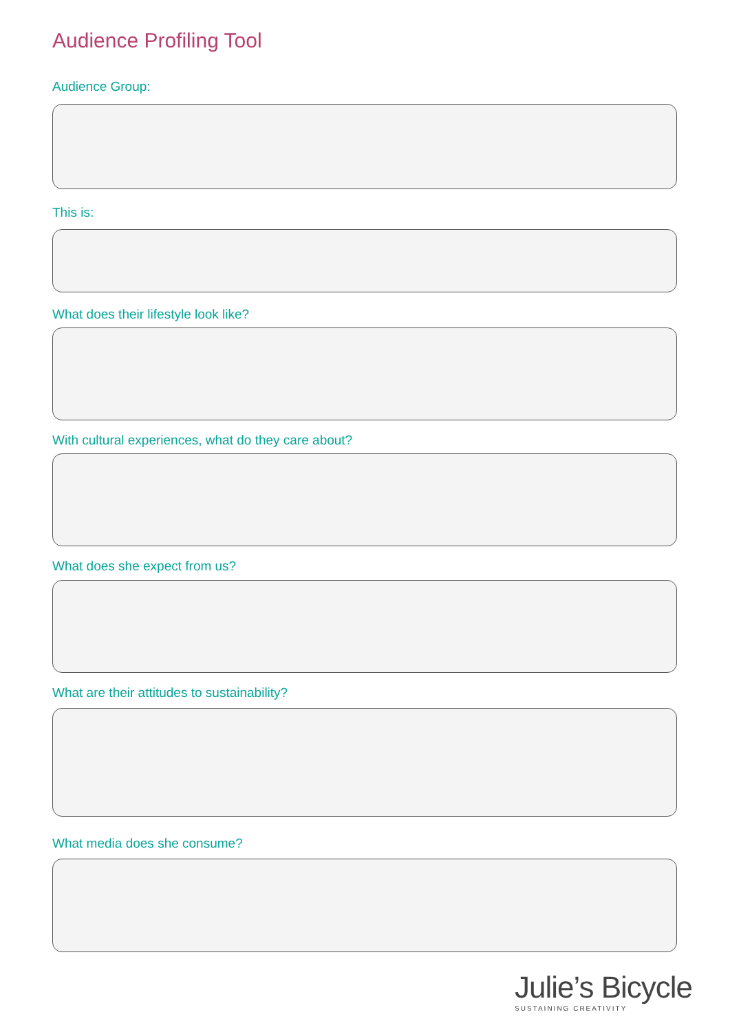Audience Profiling Tool
Audience Group:
This is:
What does their lifestyle look like?
With cultural experiences, what do they care about?
What does she expect from us?
What are their attitudes to sustainability?
What media does she consume?
Julie’s Bicycle
SUSTAINING CREATIVITY